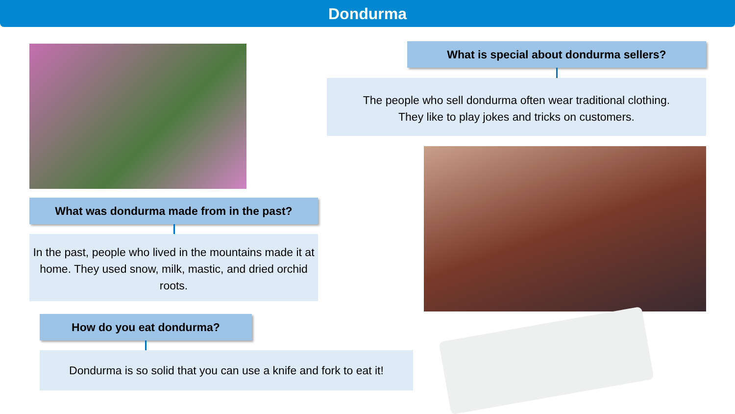Dondurma
What is special about dondurma sellers?
The people who sell dondurma often wear traditional clothing.
They like to play jokes and tricks on customers.
What was dondurma made from in the past?
In the past, people who lived in the mountains made it at home. They used snow, milk, mastic, and dried orchid roots.
How do you eat dondurma?
Dondurma is so solid that you can use a knife and fork to eat it!